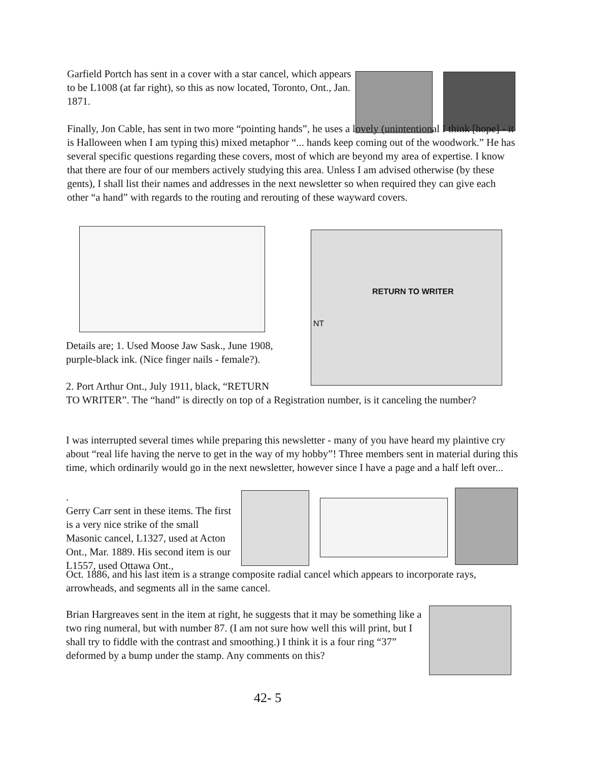Garfield Portch has sent in a cover with a star cancel, which appears to be L1008 (at far right), so this as now located, Toronto, Ont., Jan. 1871.
Finally, Jon Cable, has sent in two more “pointing hands”, he uses a lovely (unintentional I think [hope] - it is Halloween when I am typing this) mixed metaphor “... hands keep coming out of the woodwork.” He has several specific questions regarding these covers, most of which are beyond my area of expertise. I know that there are four of our members actively studying this area. Unless I am advised otherwise (by these gents), I shall list their names and addresses in the next newsletter so when required they can give each other “a hand” with regards to the routing and rerouting of these wayward covers.
NT
RETURN TO WRITER
Details are; 1. Used Moose Jaw Sask., June 1908, purple-black ink. (Nice finger nails - female?).
2. Port Arthur Ont., July 1911, black, “RETURN
TO WRITER”. The “hand” is directly on top of a Registration number, is it canceling the number?
I was interrupted several times while preparing this newsletter - many of you have heard my plaintive cry about “real life having the nerve to get in the way of my hobby”! Three members sent in material during this time, which ordinarily would go in the next newsletter, however since I have a page and a half left over...
.
Gerry Carr sent in these items. The first is a very nice strike of the small Masonic cancel, L1327, used at Acton Ont., Mar. 1889. His second item is our L1557, used Ottawa Ont.,
Oct. 1886, and his last item is a strange composite radial cancel which appears to incorporate rays, arrowheads, and segments all in the same cancel.
Brian Hargreaves sent in the item at right, he suggests that it may be something like a two ring numeral, but with number 87. (I am not sure how well this will print, but I shall try to fiddle with the contrast and smoothing.) I think it is a four ring “37” deformed by a bump under the stamp. Any comments on this?
42- 5